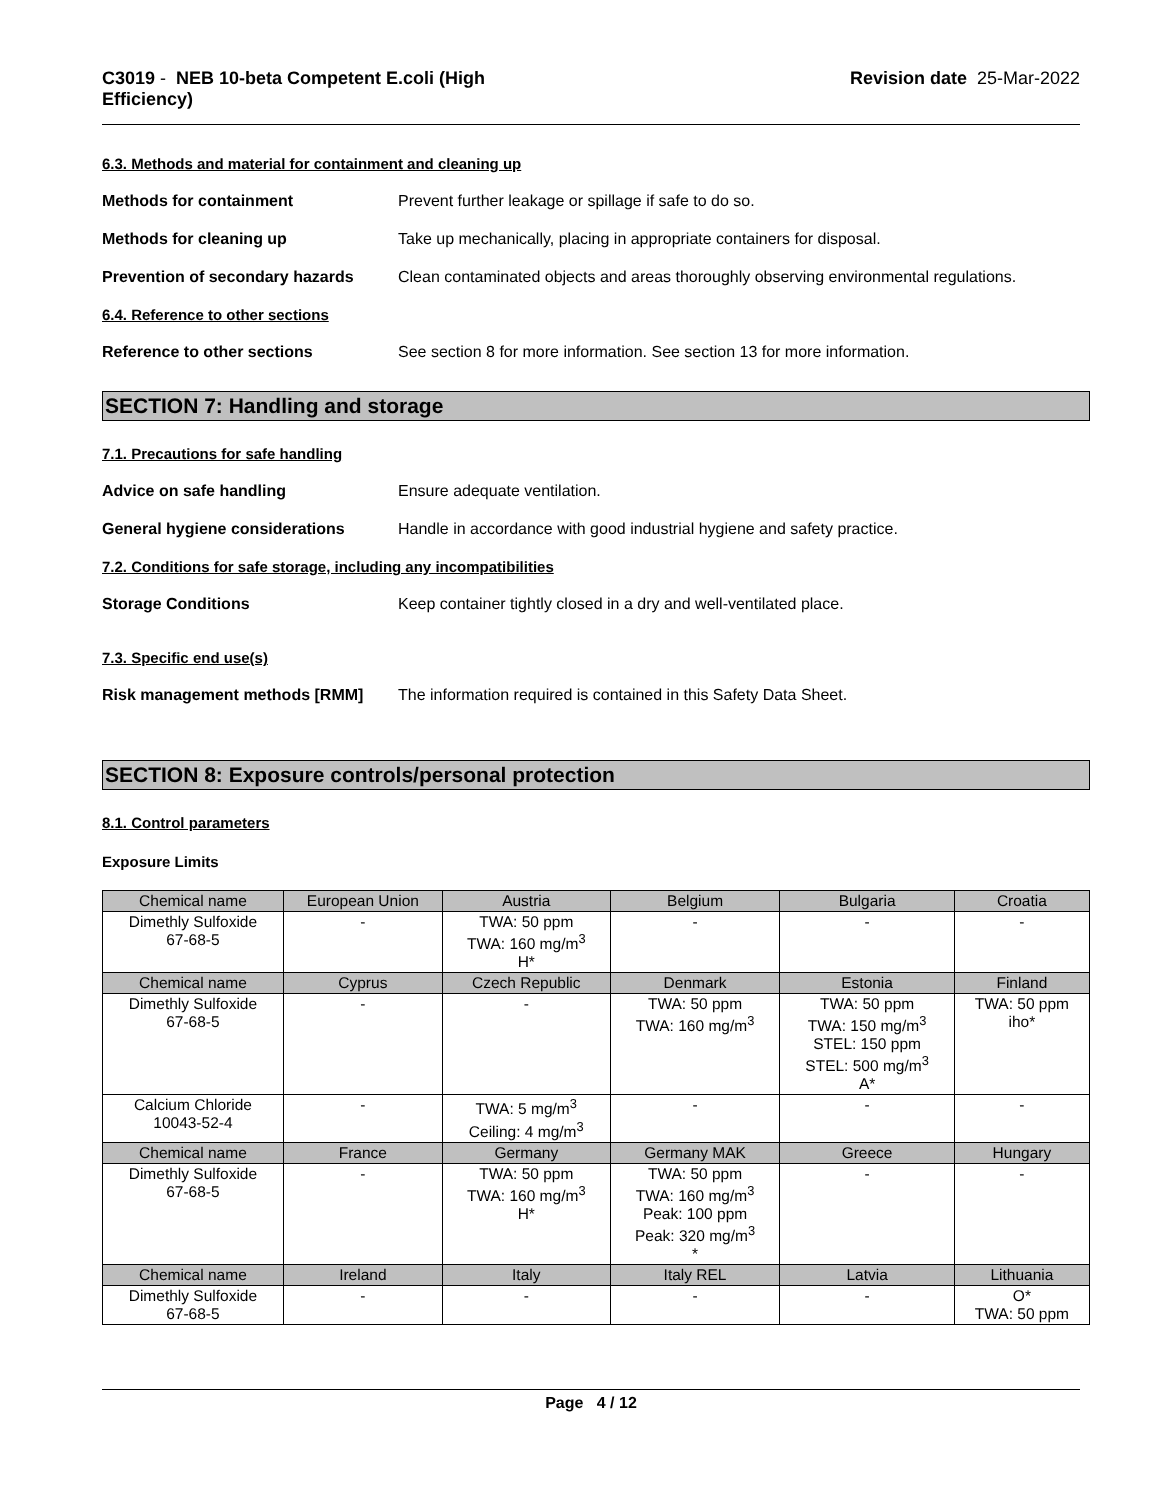C3019 - NEB 10-beta Competent E.coli (High
Efficiency)
Revision date 25-Mar-2022
6.3. Methods and material for containment and cleaning up
Methods for containment Prevent further leakage or spillage if safe to do so.
Methods for cleaning up Take up mechanically, placing in appropriate containers for disposal.
Prevention of secondary hazards
Clean contaminated objects and areas thoroughly observing environmental regulations.
6.4. Reference to other sections
Reference to other sections See section 8 for more information. See section 13 for more information.
SECTION 7: Handling and storage
7.1. Precautions for safe handling
Advice on safe handling Ensure adequate ventilation.
General hygiene considerations Handle in accordance with good industrial hygiene and safety practice.
7.2. Conditions for safe storage, including any incompatibilities
Storage Conditions Keep container tightly closed in a dry and well-ventilated place.
7.3. Specific end use(s)
Risk management methods [RMM] The information required is contained in this Safety Data Sheet.
SECTION 8: Exposure controls/personal protection
8.1. Control parameters
Exposure Limits
| Chemical name | European Union | Austria | Belgium | Bulgaria | Croatia |
| --- | --- | --- | --- | --- | --- |
| Dimethly Sulfoxide 67-68-5 | - | TWA: 50 ppm TWA: 160 mg/m<sup>3</sup> H* | - | - | - |
| Chemical name | Cyprus | Czech Republic | Denmark | Estonia | Finland |
| Dimethly Sulfoxide 67-68-5 | - | - | TWA: 50 ppm TWA: 160 mg/m<sup>3</sup> | TWA: 50 ppm TWA: 150 mg/m<sup>3</sup> STEL: 150 ppm STEL: 500 mg/m<sup>3</sup> A* | TWA: 50 ppm iho* |
| Calcium Chloride 10043-52-4 | - | TWA: 5 mg/m<sup>3</sup> Ceiling: 4 mg/m<sup>3</sup> | - | - | - |
| Chemical name | France | Germany | Germany MAK | Greece | Hungary |
| Dimethly Sulfoxide 67-68-5 | - | TWA: 50 ppm TWA: 160 mg/m<sup>3</sup> H* | TWA: 50 ppm TWA: 160 mg/m<sup>3</sup> Peak: 100 ppm Peak: 320 mg/m<sup>3</sup> * | - | - |
| Chemical name | Ireland | Italy | Italy REL | Latvia | Lithuania |
| Dimethly Sulfoxide 67-68-5 | - | - | - | - | O* TWA: 50 ppm |
Page 4 / 12